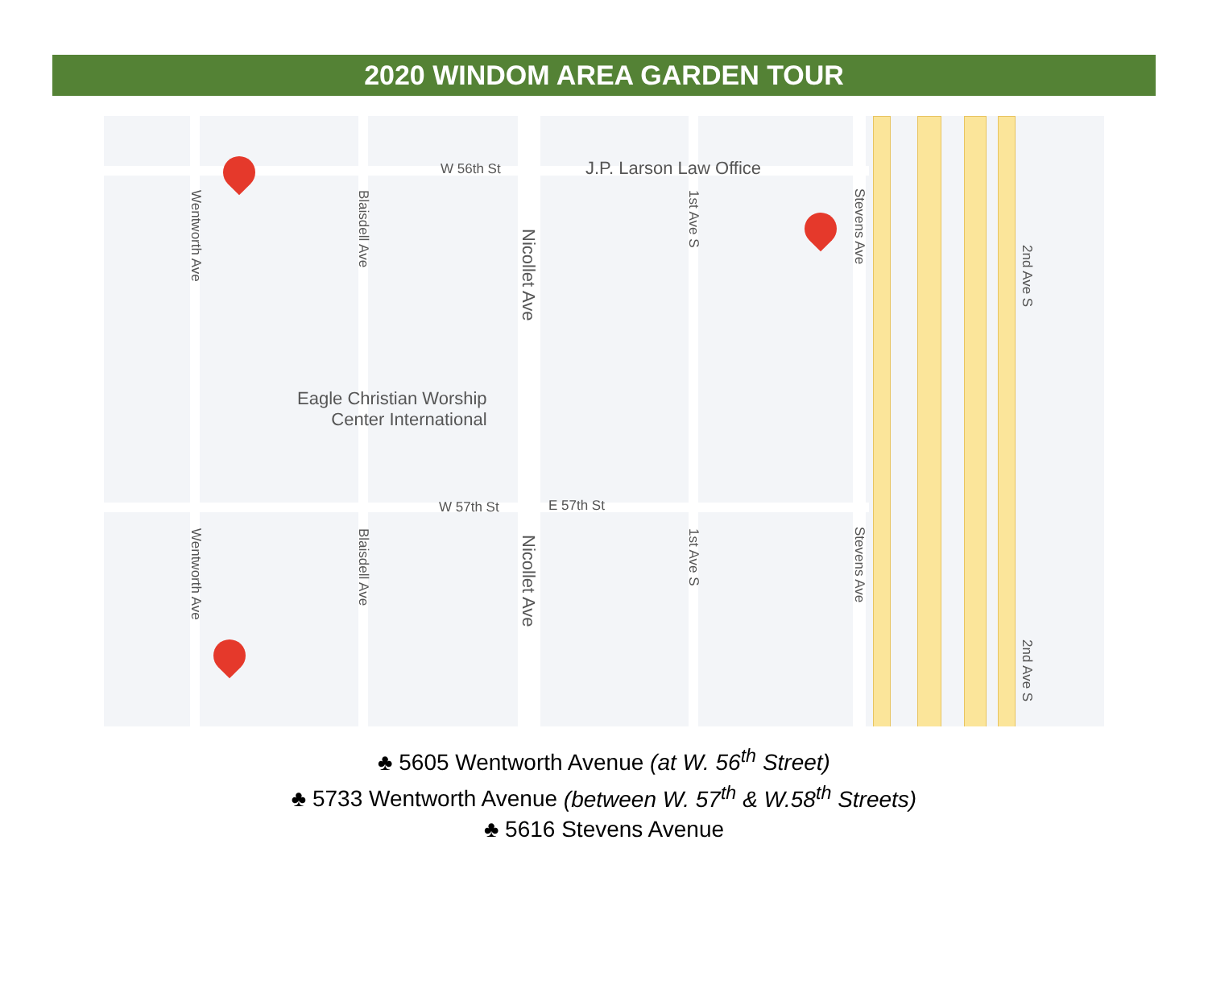2020 WINDOM AREA GARDEN TOUR
W 56th St J.P. Larson Law Office
Eagle Christian Worship
Center International
W 57th St E 57th St
Wentworth Ave
Blaisdell Ave
Nicollet Ave
1st Ave S
Stevens Ave
2nd Ave S
Wentworth Ave
Blaisdell Ave
Nicollet Ave
1st Ave S
Stevens Ave
2nd Ave S
♣ 5605 Wentworth Avenue (at W. 56<sup>th</sup> Street)
♣ 5733 Wentworth Avenue (between W. 57<sup>th</sup> & W.58<sup>th</sup> Streets)
♣ 5616 Stevens Avenue